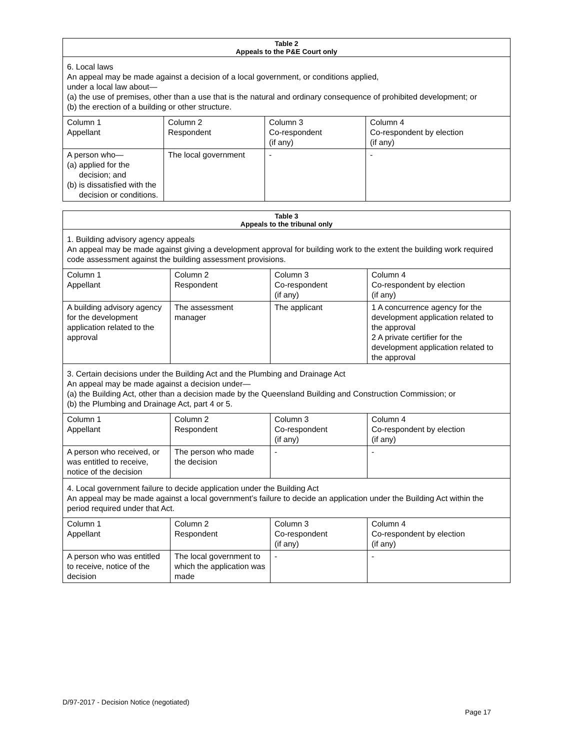| Table 2 Appeals to the P&E Court only | | | |
| --- | --- | --- | --- |
| 6. Local laws An appeal may be made against a decision of a local government, or conditions applied, under a local law about— (a) the use of premises, other than a use that is the natural and ordinary consequence of prohibited development; or (b) the erection of a building or other structure. | | | |
| Column 1 Appellant | Column 2 Respondent | Column 3 Co-respondent (if any) | Column 4 Co-respondent by election (if any) |
| A person who— (a) applied for the decision; and (b) is dissatisfied with the decision or conditions. | The local government | - | - |
| Table 3 Appeals to the tribunal only | | | |
| --- | --- | --- | --- |
| 1. Building advisory agency appeals An appeal may be made against giving a development approval for building work to the extent the building work required code assessment against the building assessment provisions. | | | |
| Column 1 Appellant | Column 2 Respondent | Column 3 Co-respondent (if any) | Column 4 Co-respondent by election (if any) |
| A building advisory agency for the development application related to the approval | The assessment manager | The applicant | 1 A concurrence agency for the development application related to the approval 2 A private certifier for the development application related to the approval |
| 3. Certain decisions under the Building Act and the Plumbing and Drainage Act An appeal may be made against a decision under— (a) the Building Act, other than a decision made by the Queensland Building and Construction Commission; or (b) the Plumbing and Drainage Act, part 4 or 5. | | | |
| Column 1 Appellant | Column 2 Respondent | Column 3 Co-respondent (if any) | Column 4 Co-respondent by election (if any) |
| A person who received, or was entitled to receive, notice of the decision | The person who made the decision | - | - |
| 4. Local government failure to decide application under the Building Act An appeal may be made against a local government’s failure to decide an application under the Building Act within the period required under that Act. | | | |
| Column 1 Appellant | Column 2 Respondent | Column 3 Co-respondent (if any) | Column 4 Co-respondent by election (if any) |
| A person who was entitled to receive, notice of the decision | The local government to which the application was made | - | - |
D/97-2017 - Decision Notice (negotiated)
Page 17